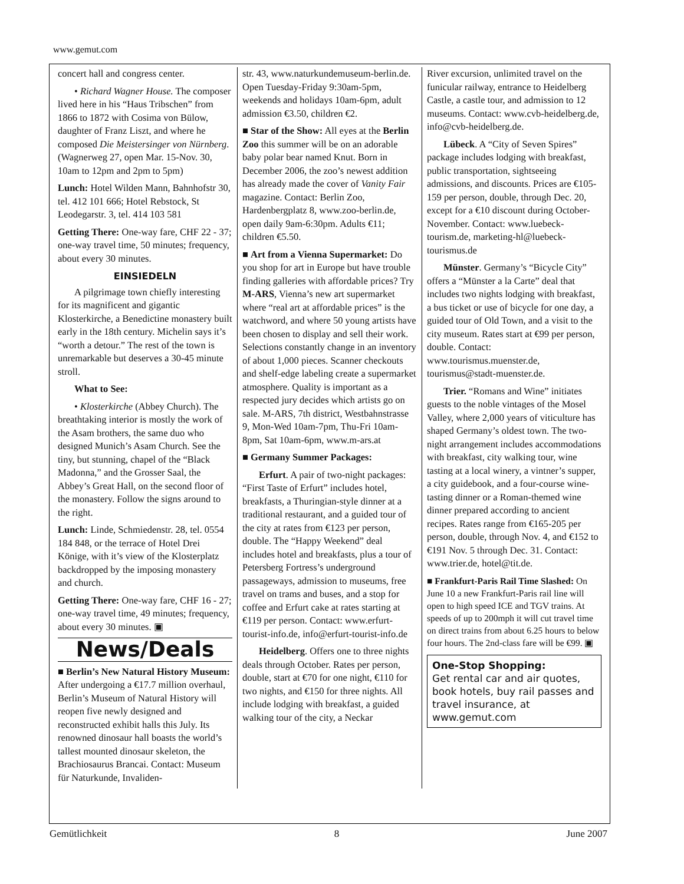www.gemut.com
concert hall and congress center.
• Richard Wagner House. The composer lived here in his “Haus Tribschen” from 1866 to 1872 with Cosima von Bülow, daughter of Franz Liszt, and where he composed Die Meistersinger von Nürnberg. (Wagnerweg 27, open Mar. 15-Nov. 30, 10am to 12pm and 2pm to 5pm)
Lunch: Hotel Wilden Mann, Bahnhofstr 30, tel. 412 101 666; Hotel Rebstock, St Leodegarstr. 3, tel. 414 103 581
Getting There: One-way fare, CHF 22 - 37; one-way travel time, 50 minutes; frequency, about every 30 minutes.
EINSIEDELN
A pilgrimage town chiefly interesting for its magnificent and gigantic Klosterkirche, a Benedictine monastery built early in the 18th century. Michelin says it’s “worth a detour.” The rest of the town is unremarkable but deserves a 30-45 minute stroll.
What to See:
• Klosterkirche (Abbey Church). The breathtaking interior is mostly the work of the Asam brothers, the same duo who designed Munich’s Asam Church. See the tiny, but stunning, chapel of the “Black Madonna,” and the Grosser Saal, the Abbey’s Great Hall, on the second floor of the monastery. Follow the signs around to the right.
Lunch: Linde, Schmiedenstr. 28, tel. 0554 184 848, or the terrace of Hotel Drei Könige, with it’s view of the Klosterplatz backdropped by the imposing monastery and church.
Getting There: One-way fare, CHF 16 - 27; one-way travel time, 49 minutes; frequency, about every 30 minutes. ▣
News/Deals
■ Berlin’s New Natural History Museum: After undergoing a €17.7 million overhaul, Berlin’s Museum of Natural History will reopen five newly designed and reconstructed exhibit halls this July. Its renowned dinosaur hall boasts the world’s tallest mounted dinosaur skeleton, the Brachiosaurus Brancai. Contact: Museum für Naturkunde, Invaliden-
str. 43, www.naturkundemuseum-berlin.de. Open Tuesday-Friday 9:30am-5pm, weekends and holidays 10am-6pm, adult admission €3.50, children €2.
■ Star of the Show: All eyes at the Berlin Zoo this summer will be on an adorable baby polar bear named Knut. Born in December 2006, the zoo’s newest addition has already made the cover of Vanity Fair magazine. Contact: Berlin Zoo, Hardenbergplatz 8, www.zoo-berlin.de, open daily 9am-6:30pm. Adults €11; children €5.50.
■ Art from a Vienna Supermarket: Do you shop for art in Europe but have trouble finding galleries with affordable prices? Try M-ARS, Vienna’s new art supermarket where “real art at affordable prices” is the watchword, and where 50 young artists have been chosen to display and sell their work. Selections constantly change in an inventory of about 1,000 pieces. Scanner checkouts and shelf-edge labeling create a supermarket atmosphere. Quality is important as a respected jury decides which artists go on sale. M-ARS, 7th district, Westbahnstrasse 9, Mon-Wed 10am-7pm, Thu-Fri 10am-8pm, Sat 10am-6pm, www.m-ars.at
■ Germany Summer Packages:
Erfurt. A pair of two-night packages: “First Taste of Erfurt” includes hotel, breakfasts, a Thuringian-style dinner at a traditional restaurant, and a guided tour of the city at rates from €123 per person, double. The “Happy Weekend” deal includes hotel and breakfasts, plus a tour of Petersberg Fortress’s underground passageways, admission to museums, free travel on trams and buses, and a stop for coffee and Erfurt cake at rates starting at €119 per person. Contact: www.erfurt-tourist-info.de, info@erfurt-tourist-info.de
Heidelberg. Offers one to three nights deals through October. Rates per person, double, start at €70 for one night, €110 for two nights, and €150 for three nights. All include lodging with breakfast, a guided walking tour of the city, a Neckar
River excursion, unlimited travel on the funicular railway, entrance to Heidelberg Castle, a castle tour, and admission to 12 museums. Contact: www.cvb-heidelberg.de, info@cvb-heidelberg.de.
Lübeck. A “City of Seven Spires” package includes lodging with breakfast, public transportation, sightseeing admissions, and discounts. Prices are €105-159 per person, double, through Dec. 20, except for a €10 discount during October-November. Contact: www.luebeck-tourism.de, marketing-hl@luebeck-tourismus.de
Münster. Germany’s “Bicycle City” offers a “Münster a la Carte” deal that includes two nights lodging with breakfast, a bus ticket or use of bicycle for one day, a guided tour of Old Town, and a visit to the city museum. Rates start at €99 per person, double. Contact: www.tourismus.muenster.de, tourismus@stadt-muenster.de.
Trier. “Romans and Wine” initiates guests to the noble vintages of the Mosel Valley, where 2,000 years of viticulture has shaped Germany’s oldest town. The two-night arrangement includes accommodations with breakfast, city walking tour, wine tasting at a local winery, a vintner’s supper, a city guidebook, and a four-course wine-tasting dinner or a Roman-themed wine dinner prepared according to ancient recipes. Rates range from €165-205 per person, double, through Nov. 4, and €152 to €191 Nov. 5 through Dec. 31. Contact: www.trier.de, hotel@tit.de.
■ Frankfurt-Paris Rail Time Slashed: On June 10 a new Frankfurt-Paris rail line will open to high speed ICE and TGV trains. At speeds of up to 200mph it will cut travel time on direct trains from about 6.25 hours to below four hours. The 2nd-class fare will be €99. ▣
One-Stop Shopping:
Get rental car and air quotes, book hotels, buy rail passes and travel insurance, at www.gemut.com
Gemütlichkeit 8 June 2007